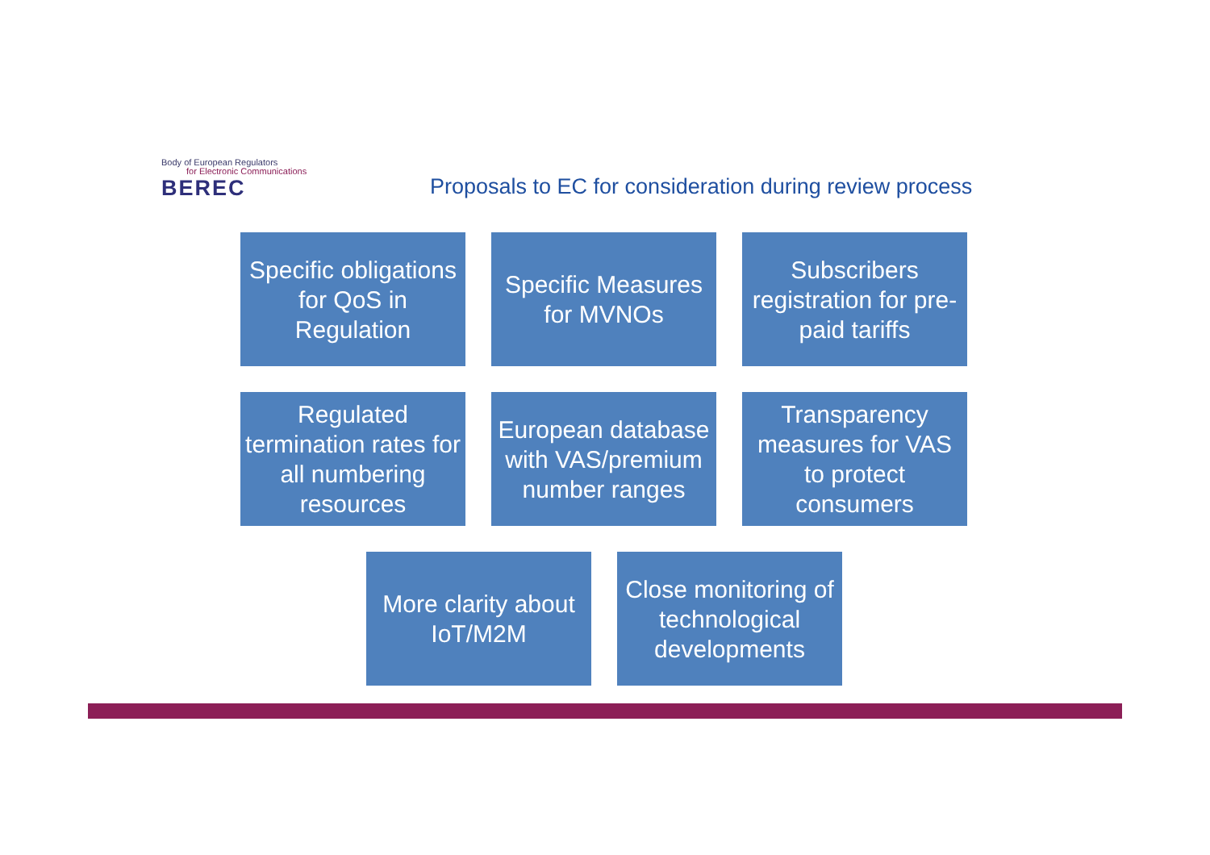Body of European Regulators
for Electronic Communications
BEREC
Proposals to EC for consideration during review process
Specific obligations for QoS in Regulation
Specific Measures for MVNOs
Subscribers registration for pre-paid tariffs
Regulated termination rates for all numbering resources
European database with VAS/premium number ranges
Transparency measures for VAS to protect consumers
More clarity about IoT/M2M
Close monitoring of technological developments